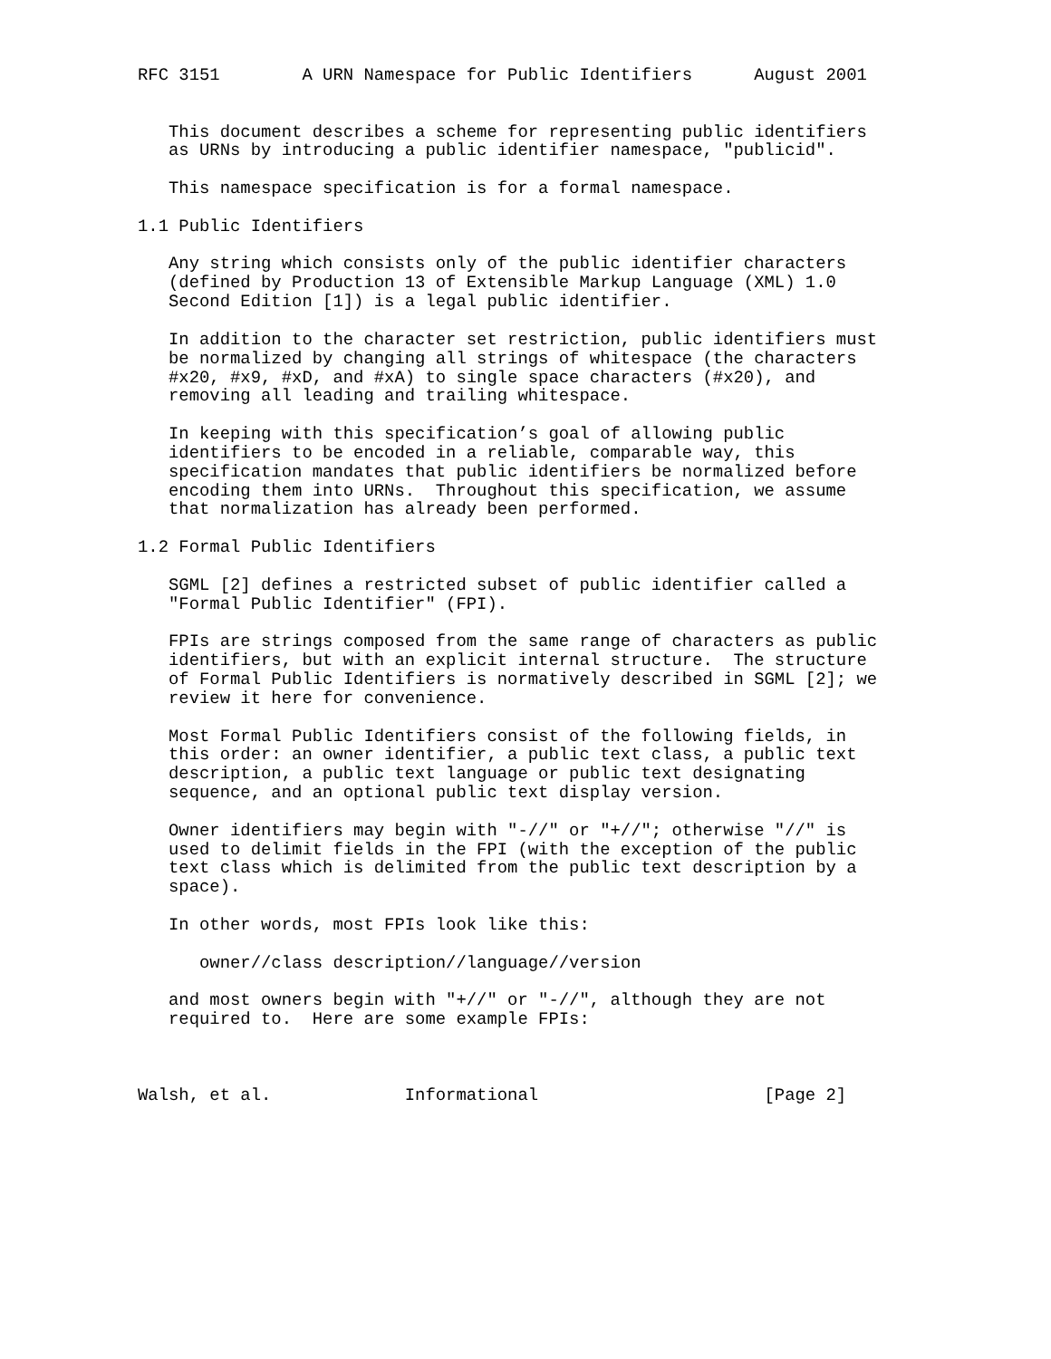RFC 3151        A URN Namespace for Public Identifiers      August 2001


   This document describes a scheme for representing public identifiers
   as URNs by introducing a public identifier namespace, "publicid".

   This namespace specification is for a formal namespace.

1.1 Public Identifiers

   Any string which consists only of the public identifier characters
   (defined by Production 13 of Extensible Markup Language (XML) 1.0
   Second Edition [1]) is a legal public identifier.

   In addition to the character set restriction, public identifiers must
   be normalized by changing all strings of whitespace (the characters
   #x20, #x9, #xD, and #xA) to single space characters (#x20), and
   removing all leading and trailing whitespace.

   In keeping with this specification’s goal of allowing public
   identifiers to be encoded in a reliable, comparable way, this
   specification mandates that public identifiers be normalized before
   encoding them into URNs.  Throughout this specification, we assume
   that normalization has already been performed.

1.2 Formal Public Identifiers

   SGML [2] defines a restricted subset of public identifier called a
   "Formal Public Identifier" (FPI).

   FPIs are strings composed from the same range of characters as public
   identifiers, but with an explicit internal structure.  The structure
   of Formal Public Identifiers is normatively described in SGML [2]; we
   review it here for convenience.

   Most Formal Public Identifiers consist of the following fields, in
   this order: an owner identifier, a public text class, a public text
   description, a public text language or public text designating
   sequence, and an optional public text display version.

   Owner identifiers may begin with "-//" or "+//"; otherwise "//" is
   used to delimit fields in the FPI (with the exception of the public
   text class which is delimited from the public text description by a
   space).

   In other words, most FPIs look like this:

      owner//class description//language//version

   and most owners begin with "+//" or "-//", although they are not
   required to.  Here are some example FPIs:



Walsh, et al.             Informational                      [Page 2]